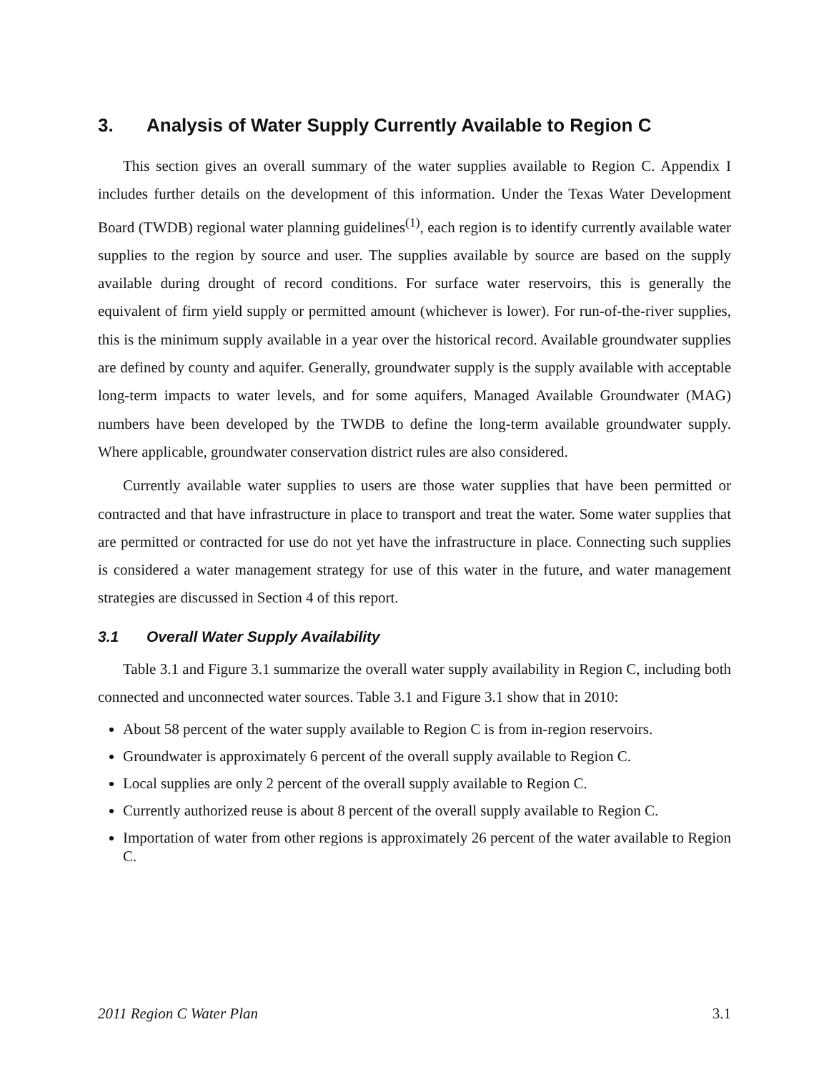3. Analysis of Water Supply Currently Available to Region C
This section gives an overall summary of the water supplies available to Region C. Appendix I includes further details on the development of this information. Under the Texas Water Development Board (TWDB) regional water planning guidelines<sup>(1)</sup>, each region is to identify currently available water supplies to the region by source and user. The supplies available by source are based on the supply available during drought of record conditions. For surface water reservoirs, this is generally the equivalent of firm yield supply or permitted amount (whichever is lower). For run-of-the-river supplies, this is the minimum supply available in a year over the historical record. Available groundwater supplies are defined by county and aquifer. Generally, groundwater supply is the supply available with acceptable long-term impacts to water levels, and for some aquifers, Managed Available Groundwater (MAG) numbers have been developed by the TWDB to define the long-term available groundwater supply. Where applicable, groundwater conservation district rules are also considered.
Currently available water supplies to users are those water supplies that have been permitted or contracted and that have infrastructure in place to transport and treat the water. Some water supplies that are permitted or contracted for use do not yet have the infrastructure in place. Connecting such supplies is considered a water management strategy for use of this water in the future, and water management strategies are discussed in Section 4 of this report.
3.1 Overall Water Supply Availability
Table 3.1 and Figure 3.1 summarize the overall water supply availability in Region C, including both connected and unconnected water sources. Table 3.1 and Figure 3.1 show that in 2010:
About 58 percent of the water supply available to Region C is from in-region reservoirs.
Groundwater is approximately 6 percent of the overall supply available to Region C.
Local supplies are only 2 percent of the overall supply available to Region C.
Currently authorized reuse is about 8 percent of the overall supply available to Region C.
Importation of water from other regions is approximately 26 percent of the water available to Region C.
2011 Region C Water Plan 3.1